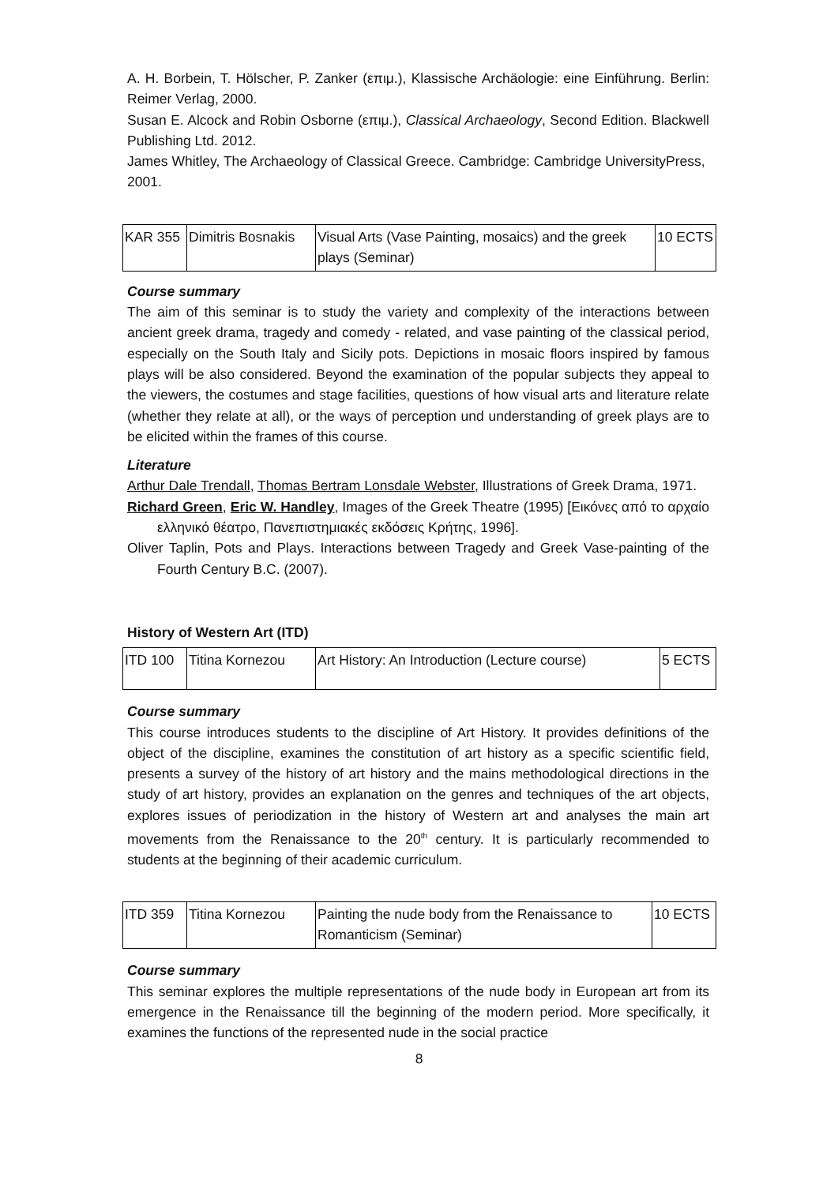A. H. Borbein, T. Hölscher, P. Zanker (επιμ.), Klassische Archäologie: eine Einführung. Berlin: Reimer Verlag, 2000.
Susan E. Alcock and Robin Osborne (επιμ.), Classical Archaeology, Second Edition. Blackwell Publishing Ltd. 2012.
James Whitley, The Archaeology of Classical Greece. Cambridge: Cambridge UniversityPress, 2001.
| KAR 355 | Dimitris Bosnakis | Visual Arts (Vase Painting, mosaics) and the greek plays (Seminar) | 10 ECTS |
Course summary
The aim of this seminar is to study the variety and complexity of the interactions between ancient greek drama, tragedy and comedy - related, and vase painting of the classical period, especially on the South Italy and Sicily pots. Depictions in mosaic floors inspired by famous plays will be also considered. Beyond the examination of the popular subjects they appeal to the viewers, the costumes and stage facilities, questions of how visual arts and literature relate (whether they relate at all), or the ways of perception und understanding of greek plays are to be elicited within the frames of this course.
Literature
Arthur Dale Trendall, Thomas Bertram Lonsdale Webster, Illustrations of Greek Drama, 1971.
Richard Green, Eric W. Handley, Images of the Greek Theatre (1995) [Εικόνες από το αρχαίο ελληνικό θέατρο, Πανεπιστημιακές εκδόσεις Κρήτης, 1996].
Oliver Taplin, Pots and Plays. Interactions between Tragedy and Greek Vase-painting of the Fourth Century B.C. (2007).
History of Western Art (ITD)
| ITD 100 | Titina Kornezou | Art History: An Introduction (Lecture course) | 5 ECTS |
Course summary
This course introduces students to the discipline of Art History. It provides definitions of the object of the discipline, examines the constitution of art history as a specific scientific field, presents a survey of the history of art history and the mains methodological directions in the study of art history, provides an explanation on the genres and techniques of the art objects, explores issues of periodization in the history of Western art and analyses the main art movements from the Renaissance to the 20<sup>th</sup> century. It is particularly recommended to students at the beginning of their academic curriculum.
| ITD 359 | Titina Kornezou | Painting the nude body from the Renaissance to Romanticism (Seminar) | 10 ECTS |
Course summary
This seminar explores the multiple representations of the nude body in European art from its emergence in the Renaissance till the beginning of the modern period. More specifically, it examines the functions of the represented nude in the social practice
8